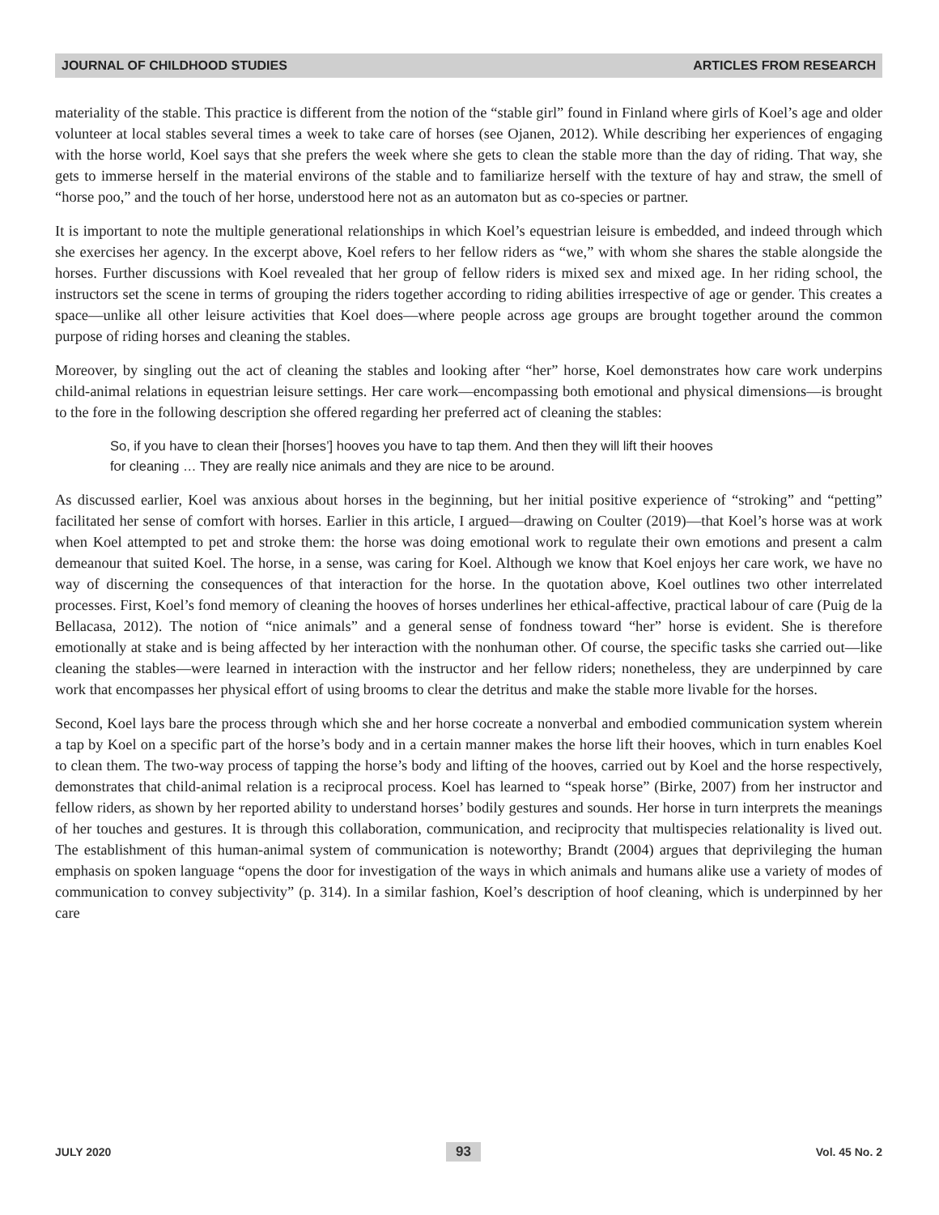JOURNAL OF CHILDHOOD STUDIES ARTICLES FROM RESEARCH
materiality of the stable. This practice is different from the notion of the “stable girl” found in Finland where girls of Koel’s age and older volunteer at local stables several times a week to take care of horses (see Ojanen, 2012). While describing her experiences of engaging with the horse world, Koel says that she prefers the week where she gets to clean the stable more than the day of riding. That way, she gets to immerse herself in the material environs of the stable and to familiarize herself with the texture of hay and straw, the smell of “horse poo,” and the touch of her horse, understood here not as an automaton but as co-species or partner.
It is important to note the multiple generational relationships in which Koel’s equestrian leisure is embedded, and indeed through which she exercises her agency. In the excerpt above, Koel refers to her fellow riders as “we,” with whom she shares the stable alongside the horses. Further discussions with Koel revealed that her group of fellow riders is mixed sex and mixed age. In her riding school, the instructors set the scene in terms of grouping the riders together according to riding abilities irrespective of age or gender. This creates a space—unlike all other leisure activities that Koel does—where people across age groups are brought together around the common purpose of riding horses and cleaning the stables.
Moreover, by singling out the act of cleaning the stables and looking after “her” horse, Koel demonstrates how care work underpins child-animal relations in equestrian leisure settings. Her care work—encompassing both emotional and physical dimensions—is brought to the fore in the following description she offered regarding her preferred act of cleaning the stables:
So, if you have to clean their [horses’] hooves you have to tap them. And then they will lift their hooves
for cleaning … They are really nice animals and they are nice to be around.
As discussed earlier, Koel was anxious about horses in the beginning, but her initial positive experience of “stroking” and “petting” facilitated her sense of comfort with horses. Earlier in this article, I argued—drawing on Coulter (2019)—that Koel’s horse was at work when Koel attempted to pet and stroke them: the horse was doing emotional work to regulate their own emotions and present a calm demeanour that suited Koel. The horse, in a sense, was caring for Koel. Although we know that Koel enjoys her care work, we have no way of discerning the consequences of that interaction for the horse. In the quotation above, Koel outlines two other interrelated processes. First, Koel’s fond memory of cleaning the hooves of horses underlines her ethical-affective, practical labour of care (Puig de la Bellacasa, 2012). The notion of “nice animals” and a general sense of fondness toward “her” horse is evident. She is therefore emotionally at stake and is being affected by her interaction with the nonhuman other. Of course, the specific tasks she carried out—like cleaning the stables—were learned in interaction with the instructor and her fellow riders; nonetheless, they are underpinned by care work that encompasses her physical effort of using brooms to clear the detritus and make the stable more livable for the horses.
Second, Koel lays bare the process through which she and her horse cocreate a nonverbal and embodied communication system wherein a tap by Koel on a specific part of the horse’s body and in a certain manner makes the horse lift their hooves, which in turn enables Koel to clean them. The two-way process of tapping the horse’s body and lifting of the hooves, carried out by Koel and the horse respectively, demonstrates that child-animal relation is a reciprocal process. Koel has learned to “speak horse” (Birke, 2007) from her instructor and fellow riders, as shown by her reported ability to understand horses’ bodily gestures and sounds. Her horse in turn interprets the meanings of her touches and gestures. It is through this collaboration, communication, and reciprocity that multispecies relationality is lived out. The establishment of this human-animal system of communication is noteworthy; Brandt (2004) argues that deprivileging the human emphasis on spoken language “opens the door for investigation of the ways in which animals and humans alike use a variety of modes of communication to convey subjectivity” (p. 314). In a similar fashion, Koel’s description of hoof cleaning, which is underpinned by her care
JULY 2020 93 Vol. 45 No. 2